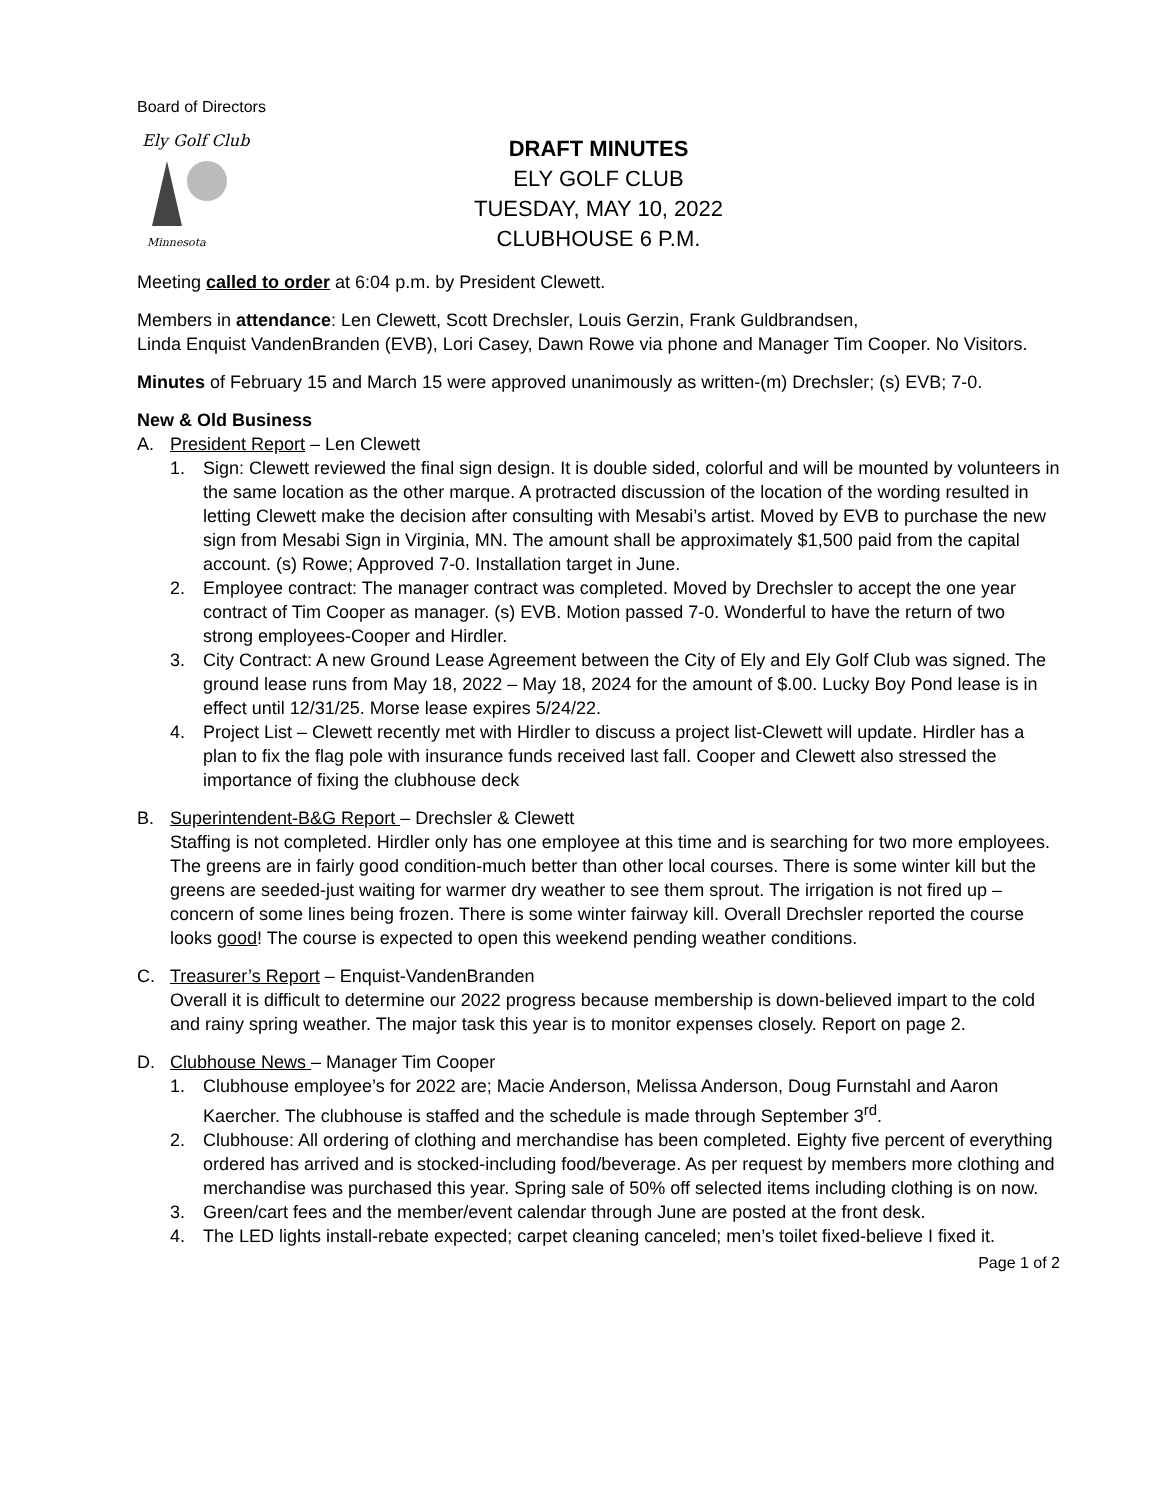Board of Directors
Ely Golf Club
Minnesota
DRAFT MINUTES
ELY GOLF CLUB
TUESDAY, MAY 10, 2022
CLUBHOUSE 6 P.M.
Meeting called to order at 6:04 p.m. by President Clewett.
Members in attendance: Len Clewett, Scott Drechsler, Louis Gerzin, Frank Guldbrandsen,
Linda Enquist VandenBranden (EVB), Lori Casey, Dawn Rowe via phone and Manager Tim Cooper. No Visitors.
Minutes of February 15 and March 15 were approved unanimously as written-(m) Drechsler; (s) EVB; 7-0.
New & Old Business
A. President Report – Len Clewett
1. Sign: Clewett reviewed the final sign design. It is double sided, colorful and will be mounted by volunteers in the same location as the other marque. A protracted discussion of the location of the wording resulted in letting Clewett make the decision after consulting with Mesabi’s artist. Moved by EVB to purchase the new sign from Mesabi Sign in Virginia, MN. The amount shall be approximately $1,500 paid from the capital account. (s) Rowe; Approved 7-0. Installation target in June.
2. Employee contract: The manager contract was completed. Moved by Drechsler to accept the one year contract of Tim Cooper as manager. (s) EVB. Motion passed 7-0. Wonderful to have the return of two strong employees-Cooper and Hirdler.
3. City Contract: A new Ground Lease Agreement between the City of Ely and Ely Golf Club was signed. The ground lease runs from May 18, 2022 – May 18, 2024 for the amount of $.00. Lucky Boy Pond lease is in effect until 12/31/25. Morse lease expires 5/24/22.
4. Project List – Clewett recently met with Hirdler to discuss a project list-Clewett will update. Hirdler has a plan to fix the flag pole with insurance funds received last fall. Cooper and Clewett also stressed the importance of fixing the clubhouse deck
B. Superintendent-B&G Report – Drechsler & Clewett
Staffing is not completed. Hirdler only has one employee at this time and is searching for two more employees. The greens are in fairly good condition-much better than other local courses. There is some winter kill but the greens are seeded-just waiting for warmer dry weather to see them sprout. The irrigation is not fired up – concern of some lines being frozen. There is some winter fairway kill. Overall Drechsler reported the course looks good! The course is expected to open this weekend pending weather conditions.
C. Treasurer’s Report – Enquist-VandenBranden
Overall it is difficult to determine our 2022 progress because membership is down-believed impart to the cold and rainy spring weather. The major task this year is to monitor expenses closely. Report on page 2.
D. Clubhouse News – Manager Tim Cooper
1. Clubhouse employee’s for 2022 are; Macie Anderson, Melissa Anderson, Doug Furnstahl and Aaron Kaercher. The clubhouse is staffed and the schedule is made through September 3<sup>rd</sup>.
2. Clubhouse: All ordering of clothing and merchandise has been completed. Eighty five percent of everything ordered has arrived and is stocked-including food/beverage. As per request by members more clothing and merchandise was purchased this year. Spring sale of 50% off selected items including clothing is on now.
3. Green/cart fees and the member/event calendar through June are posted at the front desk.
4. The LED lights install-rebate expected; carpet cleaning canceled; men’s toilet fixed-believe I fixed it.
Page 1 of 2